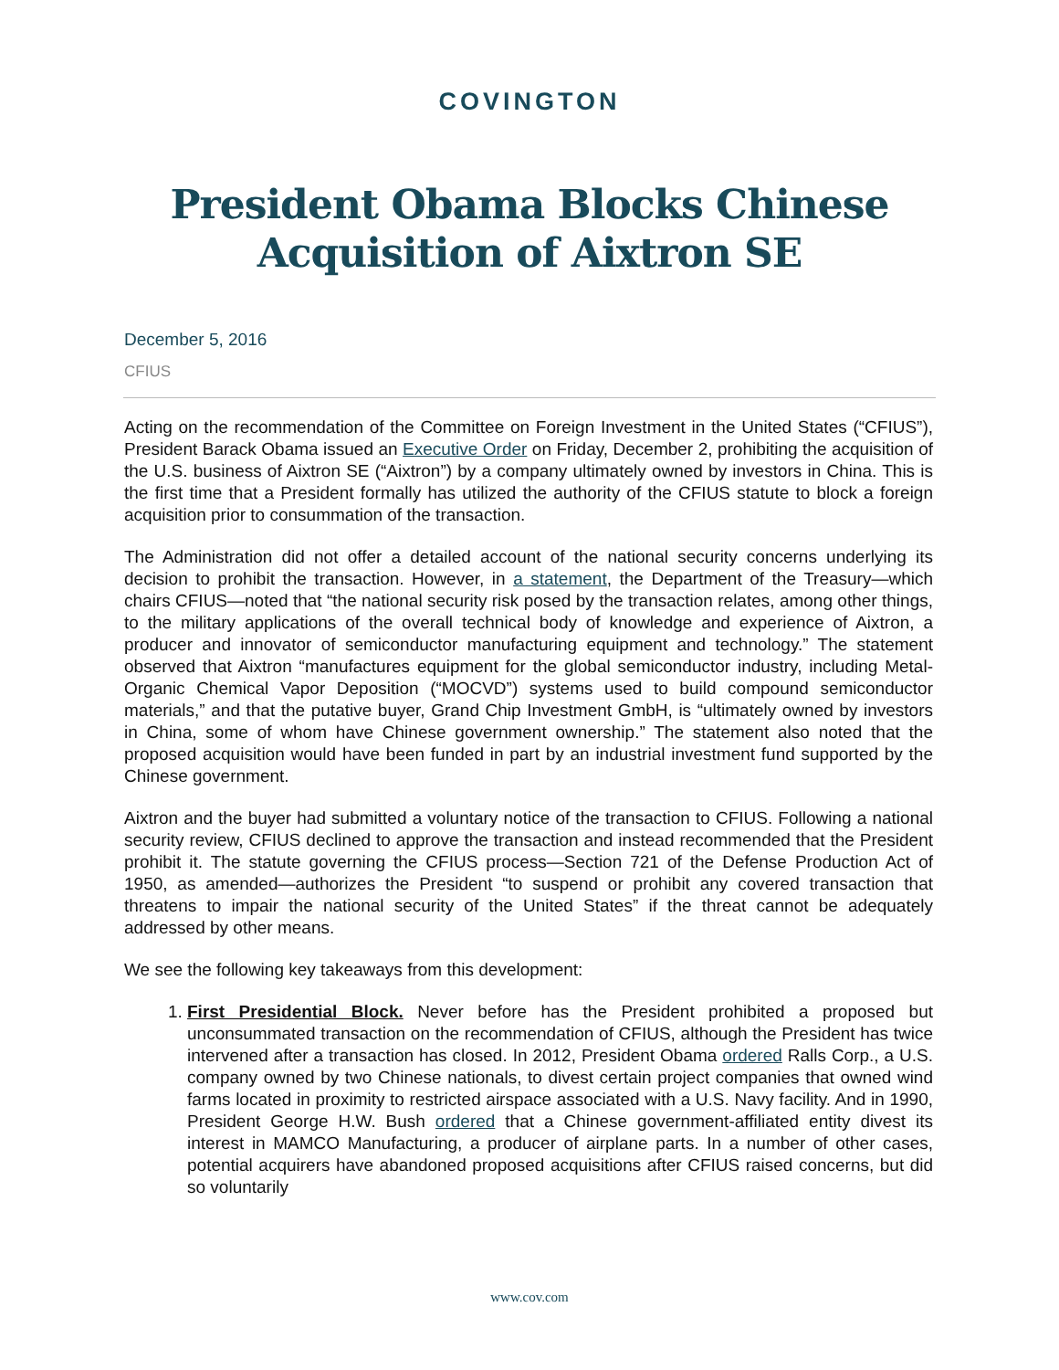COVINGTON
President Obama Blocks Chinese
Acquisition of Aixtron SE
December 5, 2016
CFIUS
Acting on the recommendation of the Committee on Foreign Investment in the United States (“CFIUS”), President Barack Obama issued an Executive Order on Friday, December 2, prohibiting the acquisition of the U.S. business of Aixtron SE (“Aixtron”) by a company ultimately owned by investors in China. This is the first time that a President formally has utilized the authority of the CFIUS statute to block a foreign acquisition prior to consummation of the transaction.
The Administration did not offer a detailed account of the national security concerns underlying its decision to prohibit the transaction. However, in a statement, the Department of the Treasury—which chairs CFIUS—noted that “the national security risk posed by the transaction relates, among other things, to the military applications of the overall technical body of knowledge and experience of Aixtron, a producer and innovator of semiconductor manufacturing equipment and technology.” The statement observed that Aixtron “manufactures equipment for the global semiconductor industry, including Metal-Organic Chemical Vapor Deposition (“MOCVD”) systems used to build compound semiconductor materials,” and that the putative buyer, Grand Chip Investment GmbH, is “ultimately owned by investors in China, some of whom have Chinese government ownership.” The statement also noted that the proposed acquisition would have been funded in part by an industrial investment fund supported by the Chinese government.
Aixtron and the buyer had submitted a voluntary notice of the transaction to CFIUS. Following a national security review, CFIUS declined to approve the transaction and instead recommended that the President prohibit it. The statute governing the CFIUS process—Section 721 of the Defense Production Act of 1950, as amended—authorizes the President “to suspend or prohibit any covered transaction that threatens to impair the national security of the United States” if the threat cannot be adequately addressed by other means.
We see the following key takeaways from this development:
1. First Presidential Block. Never before has the President prohibited a proposed but unconsummated transaction on the recommendation of CFIUS, although the President has twice intervened after a transaction has closed. In 2012, President Obama ordered Ralls Corp., a U.S. company owned by two Chinese nationals, to divest certain project companies that owned wind farms located in proximity to restricted airspace associated with a U.S. Navy facility. And in 1990, President George H.W. Bush ordered that a Chinese government-affiliated entity divest its interest in MAMCO Manufacturing, a producer of airplane parts. In a number of other cases, potential acquirers have abandoned proposed acquisitions after CFIUS raised concerns, but did so voluntarily
www.cov.com